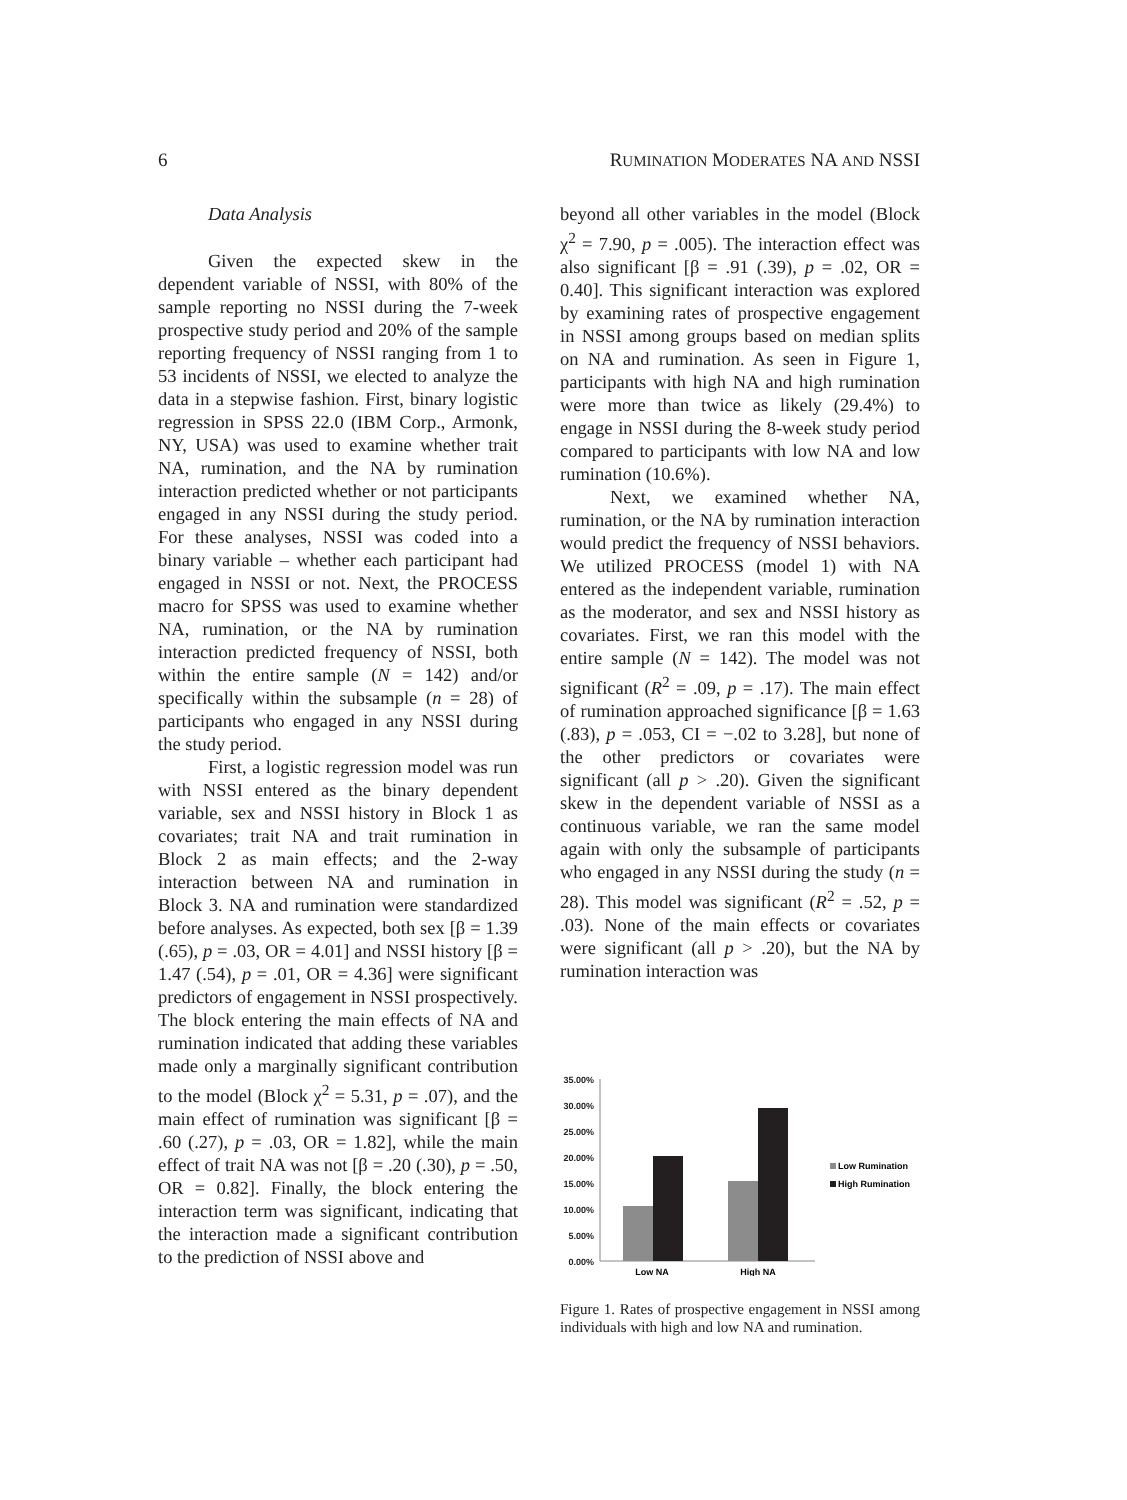6 RUMINATION MODERATES NA AND NSSI
Data Analysis
Given the expected skew in the dependent variable of NSSI, with 80% of the sample reporting no NSSI during the 7-week prospective study period and 20% of the sample reporting frequency of NSSI ranging from 1 to 53 incidents of NSSI, we elected to analyze the data in a stepwise fashion. First, binary logistic regression in SPSS 22.0 (IBM Corp., Armonk, NY, USA) was used to examine whether trait NA, rumination, and the NA by rumination interaction predicted whether or not participants engaged in any NSSI during the study period. For these analyses, NSSI was coded into a binary variable – whether each participant had engaged in NSSI or not. Next, the PROCESS macro for SPSS was used to examine whether NA, rumination, or the NA by rumination interaction predicted frequency of NSSI, both within the entire sample (N = 142) and/or specifically within the subsample (n = 28) of participants who engaged in any NSSI during the study period.
First, a logistic regression model was run with NSSI entered as the binary dependent variable, sex and NSSI history in Block 1 as covariates; trait NA and trait rumination in Block 2 as main effects; and the 2-way interaction between NA and rumination in Block 3. NA and rumination were standardized before analyses. As expected, both sex [β = 1.39 (.65), p = .03, OR = 4.01] and NSSI history [β = 1.47 (.54), p = .01, OR = 4.36] were significant predictors of engagement in NSSI prospectively. The block entering the main effects of NA and rumination indicated that adding these variables made only a marginally significant contribution to the model (Block χ<sup>2</sup> = 5.31, p = .07), and the main effect of rumination was significant [β = .60 (.27), p = .03, OR = 1.82], while the main effect of trait NA was not [β = .20 (.30), p = .50, OR = 0.82]. Finally, the block entering the interaction term was significant, indicating that the interaction made a significant contribution to the prediction of NSSI above and
beyond all other variables in the model (Block χ<sup>2</sup> = 7.90, p = .005). The interaction effect was also significant [β = .91 (.39), p = .02, OR = 0.40]. This significant interaction was explored by examining rates of prospective engagement in NSSI among groups based on median splits on NA and rumination. As seen in Figure 1, participants with high NA and high rumination were more than twice as likely (29.4%) to engage in NSSI during the 8-week study period compared to participants with low NA and low rumination (10.6%).
Next, we examined whether NA, rumination, or the NA by rumination interaction would predict the frequency of NSSI behaviors. We utilized PROCESS (model 1) with NA entered as the independent variable, rumination as the moderator, and sex and NSSI history as covariates. First, we ran this model with the entire sample (N = 142). The model was not significant (R<sup>2</sup> = .09, p = .17). The main effect of rumination approached significance [β = 1.63 (.83), p = .053, CI = −.02 to 3.28], but none of the other predictors or covariates were significant (all p > .20). Given the significant skew in the dependent variable of NSSI as a continuous variable, we ran the same model again with only the subsample of participants who engaged in any NSSI during the study (n = 28). This model was significant (R<sup>2</sup> = .52, p = .03). None of the main effects or covariates were significant (all p > .20), but the NA by rumination interaction was
35.00%
30.00%
25.00%
20.00%
15.00%
10.00%
5.00%
0.00%
Low NA
High NA
Low Rumination
High Rumination
Figure 1. Rates of prospective engagement in NSSI among individuals with high and low NA and rumination.